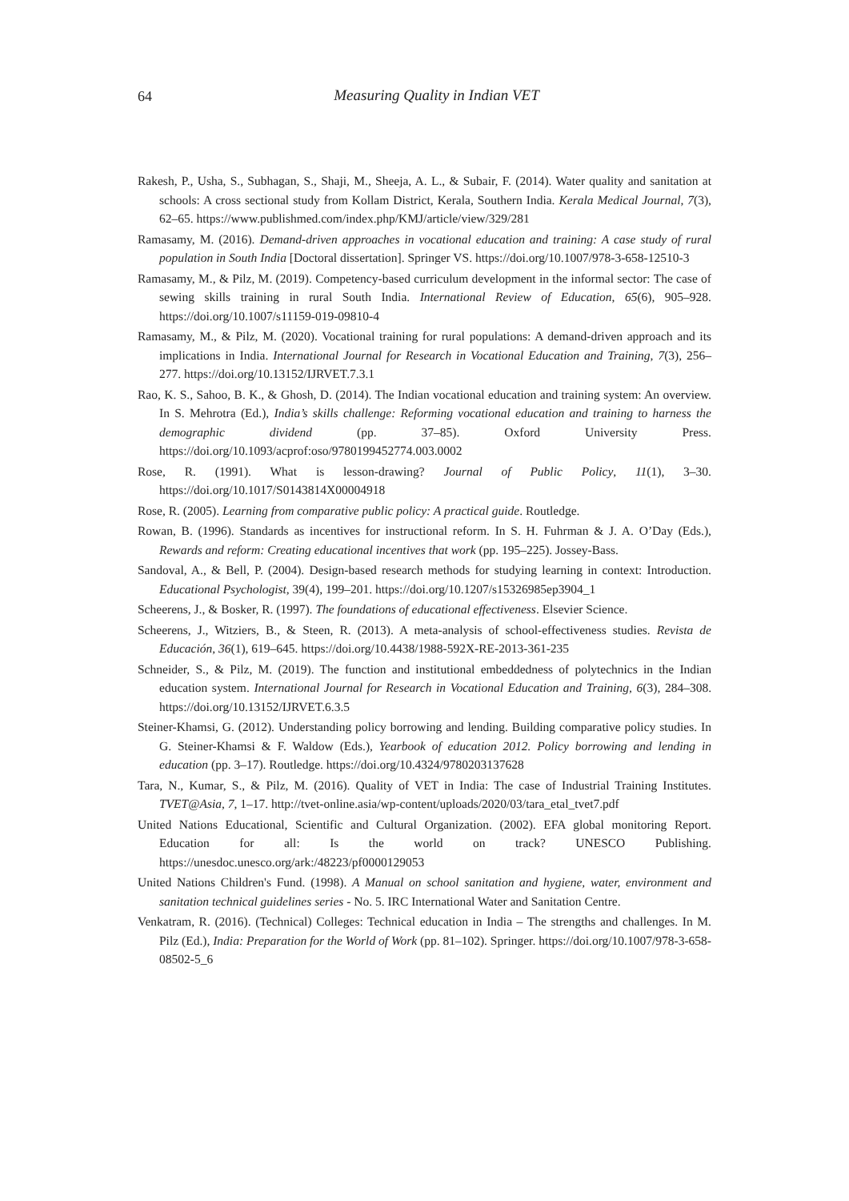64
Measuring Quality in Indian VET
Rakesh, P., Usha, S., Subhagan, S., Shaji, M., Sheeja, A. L., & Subair, F. (2014). Water quality and sanitation at schools: A cross sectional study from Kollam District, Kerala, Southern India. Kerala Medical Journal, 7(3), 62–65. https://www.publishmed.com/index.php/KMJ/article/view/329/281
Ramasamy, M. (2016). Demand-driven approaches in vocational education and training: A case study of rural population in South India [Doctoral dissertation]. Springer VS. https://doi.org/10.1007/978-3-658-12510-3
Ramasamy, M., & Pilz, M. (2019). Competency-based curriculum development in the informal sector: The case of sewing skills training in rural South India. International Review of Education, 65(6), 905–928. https://doi.org/10.1007/s11159-019-09810-4
Ramasamy, M., & Pilz, M. (2020). Vocational training for rural populations: A demand-driven approach and its implications in India. International Journal for Research in Vocational Education and Training, 7(3), 256–277. https://doi.org/10.13152/IJRVET.7.3.1
Rao, K. S., Sahoo, B. K., & Ghosh, D. (2014). The Indian vocational education and training system: An overview. In S. Mehrotra (Ed.), India’s skills challenge: Reforming vocational education and training to harness the demographic dividend (pp. 37–85). Oxford University Press. https://doi.org/10.1093/acprof:oso/9780199452774.003.0002
Rose, R. (1991). What is lesson-drawing? Journal of Public Policy, 11(1), 3–30. https://doi.org/10.1017/S0143814X00004918
Rose, R. (2005). Learning from comparative public policy: A practical guide. Routledge.
Rowan, B. (1996). Standards as incentives for instructional reform. In S. H. Fuhrman & J. A. O’Day (Eds.), Rewards and reform: Creating educational incentives that work (pp. 195–225). Jossey-Bass.
Sandoval, A., & Bell, P. (2004). Design-based research methods for studying learning in context: Introduction. Educational Psychologist, 39(4), 199–201. https://doi.org/10.1207/s15326985ep3904_1
Scheerens, J., & Bosker, R. (1997). The foundations of educational effectiveness. Elsevier Science.
Scheerens, J., Witziers, B., & Steen, R. (2013). A meta-analysis of school-effectiveness studies. Revista de Educación, 36(1), 619–645. https://doi.org/10.4438/1988-592X-RE-2013-361-235
Schneider, S., & Pilz, M. (2019). The function and institutional embeddedness of polytechnics in the Indian education system. International Journal for Research in Vocational Education and Training, 6(3), 284–308. https://doi.org/10.13152/IJRVET.6.3.5
Steiner-Khamsi, G. (2012). Understanding policy borrowing and lending. Building comparative policy studies. In G. Steiner-Khamsi & F. Waldow (Eds.), Yearbook of education 2012. Policy borrowing and lending in education (pp. 3–17). Routledge. https://doi.org/10.4324/9780203137628
Tara, N., Kumar, S., & Pilz, M. (2016). Quality of VET in India: The case of Industrial Training Institutes. TVET@Asia, 7, 1–17. http://tvet-online.asia/wp-content/uploads/2020/03/tara_etal_tvet7.pdf
United Nations Educational, Scientific and Cultural Organization. (2002). EFA global monitoring Report. Education for all: Is the world on track? UNESCO Publishing. https://unesdoc.unesco.org/ark:/48223/pf0000129053
United Nations Children's Fund. (1998). A Manual on school sanitation and hygiene, water, environment and sanitation technical guidelines series - No. 5. IRC International Water and Sanitation Centre.
Venkatram, R. (2016). (Technical) Colleges: Technical education in India – The strengths and challenges. In M. Pilz (Ed.), India: Preparation for the World of Work (pp. 81–102). Springer. https://doi.org/10.1007/978-3-658-08502-5_6